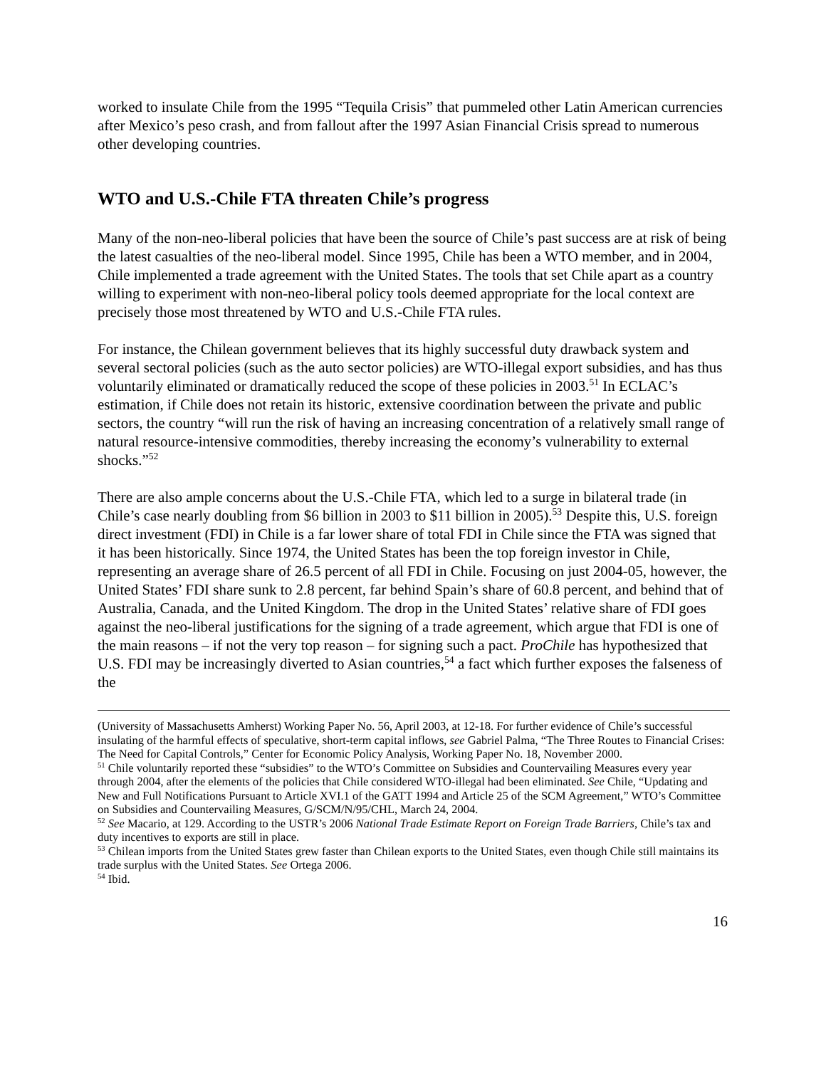worked to insulate Chile from the 1995 “Tequila Crisis” that pummeled other Latin American currencies after Mexico’s peso crash, and from fallout after the 1997 Asian Financial Crisis spread to numerous other developing countries.
WTO and U.S.-Chile FTA threaten Chile’s progress
Many of the non-neo-liberal policies that have been the source of Chile’s past success are at risk of being the latest casualties of the neo-liberal model. Since 1995, Chile has been a WTO member, and in 2004, Chile implemented a trade agreement with the United States. The tools that set Chile apart as a country willing to experiment with non-neo-liberal policy tools deemed appropriate for the local context are precisely those most threatened by WTO and U.S.-Chile FTA rules.
For instance, the Chilean government believes that its highly successful duty drawback system and several sectoral policies (such as the auto sector policies) are WTO-illegal export subsidies, and has thus voluntarily eliminated or dramatically reduced the scope of these policies in 2003.<sup>51</sup> In ECLAC’s estimation, if Chile does not retain its historic, extensive coordination between the private and public sectors, the country “will run the risk of having an increasing concentration of a relatively small range of natural resource-intensive commodities, thereby increasing the economy’s vulnerability to external shocks.”<sup>52</sup>
There are also ample concerns about the U.S.-Chile FTA, which led to a surge in bilateral trade (in Chile’s case nearly doubling from $6 billion in 2003 to $11 billion in 2005).<sup>53</sup> Despite this, U.S. foreign direct investment (FDI) in Chile is a far lower share of total FDI in Chile since the FTA was signed that it has been historically. Since 1974, the United States has been the top foreign investor in Chile, representing an average share of 26.5 percent of all FDI in Chile. Focusing on just 2004-05, however, the United States’ FDI share sunk to 2.8 percent, far behind Spain’s share of 60.8 percent, and behind that of Australia, Canada, and the United Kingdom. The drop in the United States’ relative share of FDI goes against the neo-liberal justifications for the signing of a trade agreement, which argue that FDI is one of the main reasons – if not the very top reason – for signing such a pact. ProChile has hypothesized that U.S. FDI may be increasingly diverted to Asian countries,<sup>54</sup> a fact which further exposes the falseness of the
(University of Massachusetts Amherst) Working Paper No. 56, April 2003, at 12-18. For further evidence of Chile’s successful insulating of the harmful effects of speculative, short-term capital inflows, see Gabriel Palma, “The Three Routes to Financial Crises: The Need for Capital Controls,” Center for Economic Policy Analysis, Working Paper No. 18, November 2000.
<sup>51</sup> Chile voluntarily reported these “subsidies” to the WTO’s Committee on Subsidies and Countervailing Measures every year through 2004, after the elements of the policies that Chile considered WTO-illegal had been eliminated. See Chile, “Updating and New and Full Notifications Pursuant to Article XVI.1 of the GATT 1994 and Article 25 of the SCM Agreement,” WTO’s Committee on Subsidies and Countervailing Measures, G/SCM/N/95/CHL, March 24, 2004.
<sup>52</sup> See Macario, at 129. According to the USTR’s 2006 National Trade Estimate Report on Foreign Trade Barriers, Chile’s tax and duty incentives to exports are still in place.
<sup>53</sup> Chilean imports from the United States grew faster than Chilean exports to the United States, even though Chile still maintains its trade surplus with the United States. See Ortega 2006.
<sup>54</sup> Ibid.
16